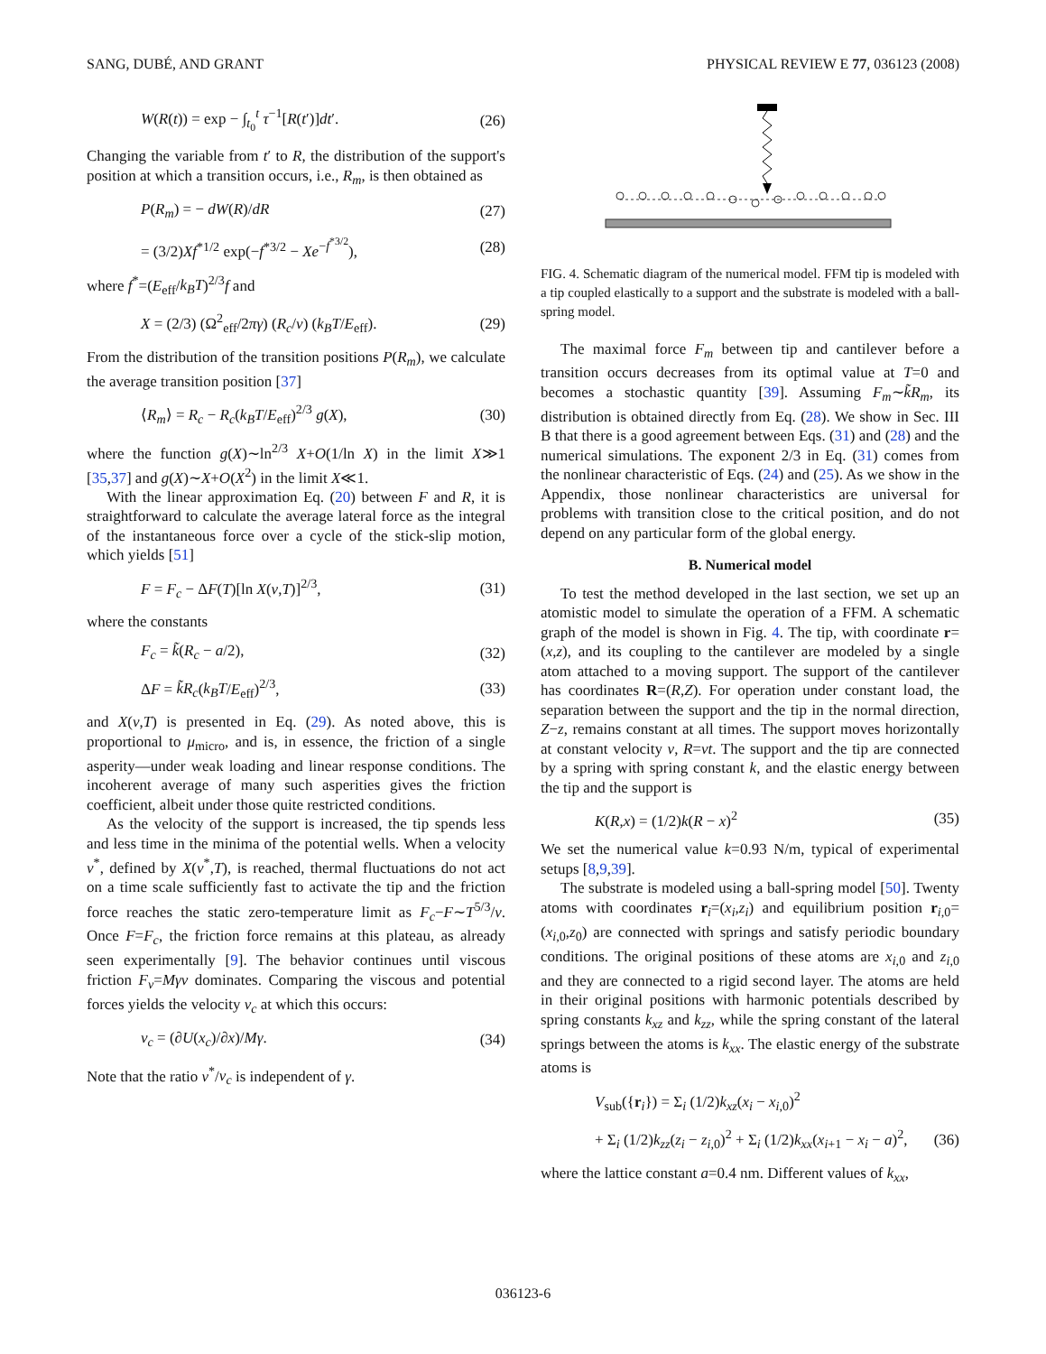SANG, DUBÉ, AND GRANT PHYSICAL REVIEW E 77, 036123 (2008)
W(R(t)) = exp − ∫<sub>t<sub>0</sub></sub><sup>t</sup> τ<sup>−1</sup>[R(t′)]dt′. (26)
Changing the variable from t′ to R, the distribution of the support's position at which a transition occurs, i.e., R<sub>m</sub>, is then obtained as
P(R<sub>m</sub>) = − dW(R)/dR (27)
= (3/2)Xf<sup>*1/2</sup> exp(−f<sup>*3/2</sup> − Xe<sup>−f<sup>*3/2</sup></sup>), (28)
where f<sup>*</sup>=(E<sub>eff</sub>/k<sub>B</sub>T)<sup>2/3</sup>f and
X = (2/3) (Ω<sup>2</sup><sub>eff</sub>/2πγ) (R<sub>c</sub>/v) (k<sub>B</sub>T/E<sub>eff</sub>). (29)
From the distribution of the transition positions P(R<sub>m</sub>), we calculate the average transition position [37]
⟨R<sub>m</sub>⟩ = R<sub>c</sub> − R<sub>c</sub>(k<sub>B</sub>T/E<sub>eff</sub>)<sup>2/3</sup> g(X), (30)
where the function g(X)∼ln<sup>2/3</sup> X+O(1/ln X) in the limit X≫1 [35,37] and g(X)∼X+O(X<sup>2</sup>) in the limit X≪1.
With the linear approximation Eq. (20) between F and R, it is straightforward to calculate the average lateral force as the integral of the instantaneous force over a cycle of the stick-slip motion, which yields [51]
F = F<sub>c</sub> − ΔF(T)[ln X(v,T)]<sup>2/3</sup>, (31)
where the constants
F<sub>c</sub> = k̃(R<sub>c</sub> − a/2), (32)
ΔF = k̃R<sub>c</sub>(k<sub>B</sub>T/E<sub>eff</sub>)<sup>2/3</sup>, (33)
and X(v,T) is presented in Eq. (29). As noted above, this is proportional to μ<sub>micro</sub>, and is, in essence, the friction of a single asperity—under weak loading and linear response conditions. The incoherent average of many such asperities gives the friction coefficient, albeit under those quite restricted conditions.
As the velocity of the support is increased, the tip spends less and less time in the minima of the potential wells. When a velocity v<sup>*</sup>, defined by X(v<sup>*</sup>,T), is reached, thermal fluctuations do not act on a time scale sufficiently fast to activate the tip and the friction force reaches the static zero-temperature limit as F<sub>c</sub>−F∼T<sup>5/3</sup>/v. Once F=F<sub>c</sub>, the friction force remains at this plateau, as already seen experimentally [9]. The behavior continues until viscous friction F<sub>v</sub>=Mγv dominates. Comparing the viscous and potential forces yields the velocity v<sub>c</sub> at which this occurs:
v<sub>c</sub> = (∂U(x<sub>c</sub>)/∂x)/Mγ. (34)
Note that the ratio v<sup>*</sup>/v<sub>c</sub> is independent of γ.
FIG. 4. Schematic diagram of the numerical model. FFM tip is modeled with a tip coupled elastically to a support and the substrate is modeled with a ball-spring model.
The maximal force F<sub>m</sub> between tip and cantilever before a transition occurs decreases from its optimal value at T=0 and becomes a stochastic quantity [39]. Assuming F<sub>m</sub>∼k̃R<sub>m</sub>, its distribution is obtained directly from Eq. (28). We show in Sec. III B that there is a good agreement between Eqs. (31) and (28) and the numerical simulations. The exponent 2/3 in Eq. (31) comes from the nonlinear characteristic of Eqs. (24) and (25). As we show in the Appendix, those nonlinear characteristics are universal for problems with transition close to the critical position, and do not depend on any particular form of the global energy.
B. Numerical model
To test the method developed in the last section, we set up an atomistic model to simulate the operation of a FFM. A schematic graph of the model is shown in Fig. 4. The tip, with coordinate r=(x,z), and its coupling to the cantilever are modeled by a single atom attached to a moving support. The support of the cantilever has coordinates R=(R,Z). For operation under constant load, the separation between the support and the tip in the normal direction, Z−z, remains constant at all times. The support moves horizontally at constant velocity v, R=vt. The support and the tip are connected by a spring with spring constant k, and the elastic energy between the tip and the support is
K(R,x) = (1/2)k(R − x)<sup>2</sup> (35)
We set the numerical value k=0.93 N/m, typical of experimental setups [8,9,39].
The substrate is modeled using a ball-spring model [50]. Twenty atoms with coordinates r<sub>i</sub>=(x<sub>i</sub>,z<sub>i</sub>) and equilibrium position r<sub>i,0</sub>=(x<sub>i,0</sub>,z<sub>0</sub>) are connected with springs and satisfy periodic boundary conditions. The original positions of these atoms are x<sub>i,0</sub> and z<sub>i,0</sub> and they are connected to a rigid second layer. The atoms are held in their original positions with harmonic potentials described by spring constants k<sub>xz</sub> and k<sub>zz</sub>, while the spring constant of the lateral springs between the atoms is k<sub>xx</sub>. The elastic energy of the substrate atoms is
V<sub>sub</sub>({r<sub>i</sub>}) = Σ<sub>i</sub> (1/2)k<sub>xz</sub>(x<sub>i</sub> − x<sub>i,0</sub>)<sup>2</sup>
+ Σ<sub>i</sub> (1/2)k<sub>zz</sub>(z<sub>i</sub> − z<sub>i,0</sub>)<sup>2</sup> + Σ<sub>i</sub> (1/2)k<sub>xx</sub>(x<sub>i+1</sub> − x<sub>i</sub> − a)<sup>2</sup>, (36)
where the lattice constant a=0.4 nm. Different values of k<sub>xx</sub>,
036123-6